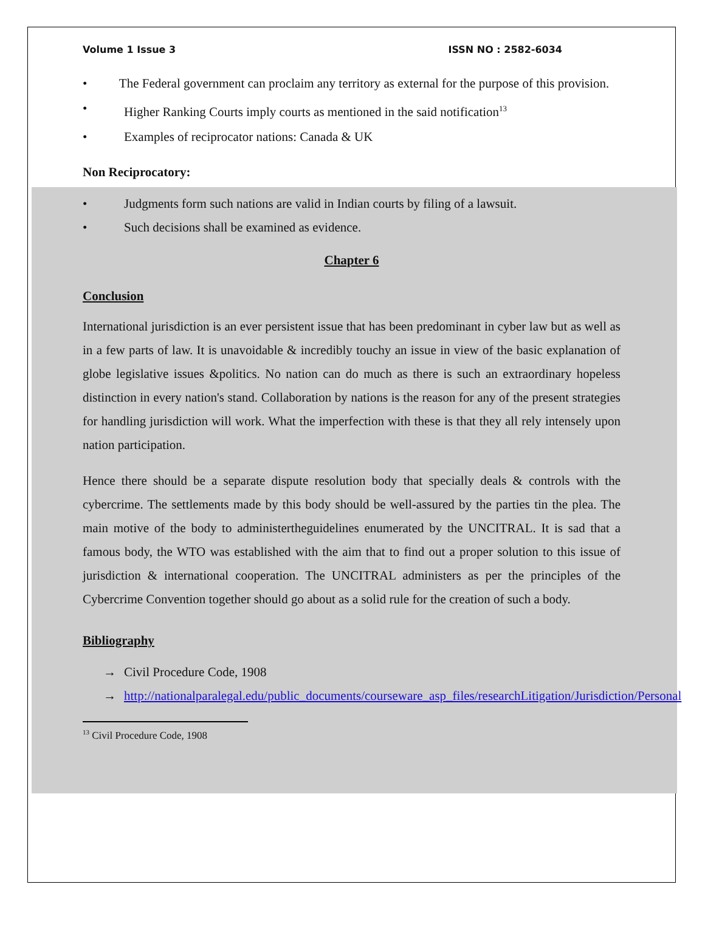Volume 1 Issue 3 ISSN NO : 2582-6034
• The Federal government can proclaim any territory as external for the purpose of this provision.
• Higher Ranking Courts imply courts as mentioned in the said notification<sup>13</sup>
• Examples of reciprocator nations: Canada & UK
Non Reciprocatory:
• Judgments form such nations are valid in Indian courts by filing of a lawsuit.
• Such decisions shall be examined as evidence.
Chapter 6
Conclusion
International jurisdiction is an ever persistent issue that has been predominant in cyber law but as well as in a few parts of law. It is unavoidable & incredibly touchy an issue in view of the basic explanation of globe legislative issues &politics. No nation can do much as there is such an extraordinary hopeless distinction in every nation's stand. Collaboration by nations is the reason for any of the present strategies for handling jurisdiction will work. What the imperfection with these is that they all rely intensely upon nation participation.
Hence there should be a separate dispute resolution body that specially deals & controls with the cybercrime. The settlements made by this body should be well-assured by the parties tin the plea. The main motive of the body to administertheguidelines enumerated by the UNCITRAL. It is sad that a famous body, the WTO was established with the aim that to find out a proper solution to this issue of jurisdiction & international cooperation. The UNCITRAL administers as per the principles of the Cybercrime Convention together should go about as a solid rule for the creation of such a body.
Bibliography
→ Civil Procedure Code, 1908
→ http://nationalparalegal.edu/public_documents/courseware_asp_files/researchLitigation/Jurisdiction/Personal
<sup>13</sup> Civil Procedure Code, 1908